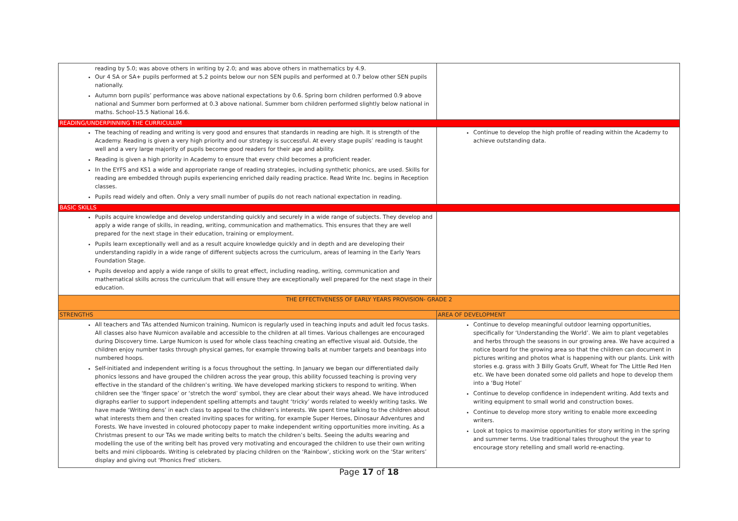| reading by 5.0; was above others in writing by 2.0; and was above others in mathematics by 4.9. Our 4 SA or SA+ pupils performed at 5.2 points below our non SEN pupils and performed at 0.7 below other SEN pupils nationally. Autumn born pupils’ performance was above national expectations by 0.6. Spring born children performed 0.9 above national and Summer born performed at 0.3 above national. Summer born children performed slightly below national in maths. School-15.5 National 16.6. | |
| READING/UNDERPINNING THE CURRICULUM | |
| The teaching of reading and writing is very good and ensures that standards in reading are high. It is strength of the Academy. Reading is given a very high priority and our strategy is successful. At every stage pupils’ reading is taught well and a very large majority of pupils become good readers for their age and ability. Reading is given a high priority in Academy to ensure that every child becomes a proficient reader. In the EYFS and KS1 a wide and appropriate range of reading strategies, including synthetic phonics, are used. Skills for reading are embedded through pupils experiencing enriched daily reading practice. Read Write Inc. begins in Reception classes. Pupils read widely and often. Only a very small number of pupils do not reach national expectation in reading. | Continue to develop the high profile of reading within the Academy to achieve outstanding data. |
| BASIC SKILLS | |
| Pupils acquire knowledge and develop understanding quickly and securely in a wide range of subjects. They develop and apply a wide range of skills, in reading, writing, communication and mathematics. This ensures that they are well prepared for the next stage in their education, training or employment. Pupils learn exceptionally well and as a result acquire knowledge quickly and in depth and are developing their understanding rapidly in a wide range of different subjects across the curriculum, areas of learning in the Early Years Foundation Stage. Pupils develop and apply a wide range of skills to great effect, including reading, writing, communication and mathematical skills across the curriculum that will ensure they are exceptionally well prepared for the next stage in their education. | |
| THE EFFECTIVENESS OF EARLY YEARS PROVISION- GRADE 2 | |
| STRENGTHS | AREA OF DEVELOPMENT |
| All teachers and TAs attended Numicon training. Numicon is regularly used in teaching inputs and adult led focus tasks. All classes also have Numicon available and accessible to the children at all times. Various challenges are encouraged during Discovery time. Large Numicon is used for whole class teaching creating an effective visual aid. Outside, the children enjoy number tasks through physical games, for example throwing balls at number targets and beanbags into numbered hoops. Self-initiated and independent writing is a focus throughout the setting. In January we began our differentiated daily phonics lessons and have grouped the children across the year group, this ability focussed teaching is proving very effective in the standard of the children’s writing. We have developed marking stickers to respond to writing. When children see the ‘finger space’ or ‘stretch the word’ symbol, they are clear about their ways ahead. We have introduced digraphs earlier to support independent spelling attempts and taught ‘tricky’ words related to weekly writing tasks. We have made ‘Writing dens’ in each class to appeal to the children’s interests. We spent time talking to the children about what interests them and then created inviting spaces for writing, for example Super Heroes, Dinosaur Adventures and Forests. We have invested in coloured photocopy paper to make independent writing opportunities more inviting. As a Christmas present to our TAs we made writing belts to match the children’s belts. Seeing the adults wearing and modelling the use of the writing belt has proved very motivating and encouraged the children to use their own writing belts and mini clipboards. Writing is celebrated by placing children on the ‘Rainbow’, sticking work on the ‘Star writers’ display and giving out ‘Phonics Fred’ stickers. | Continue to develop meaningful outdoor learning opportunities, specifically for ‘Understanding the World’. We aim to plant vegetables and herbs through the seasons in our growing area. We have acquired a notice board for the growing area so that the children can document in pictures writing and photos what is happening with our plants. Link with stories e.g. grass with 3 Billy Goats Gruff, Wheat for The Little Red Hen etc. We have been donated some old pallets and hope to develop them into a ‘Bug Hotel’ Continue to develop confidence in independent writing. Add texts and writing equipment to small world and construction boxes. Continue to develop more story writing to enable more exceeding writers. Look at topics to maximise opportunities for story writing in the spring and summer terms. Use traditional tales throughout the year to encourage story retelling and small world re-enacting. |
Page 17 of 18